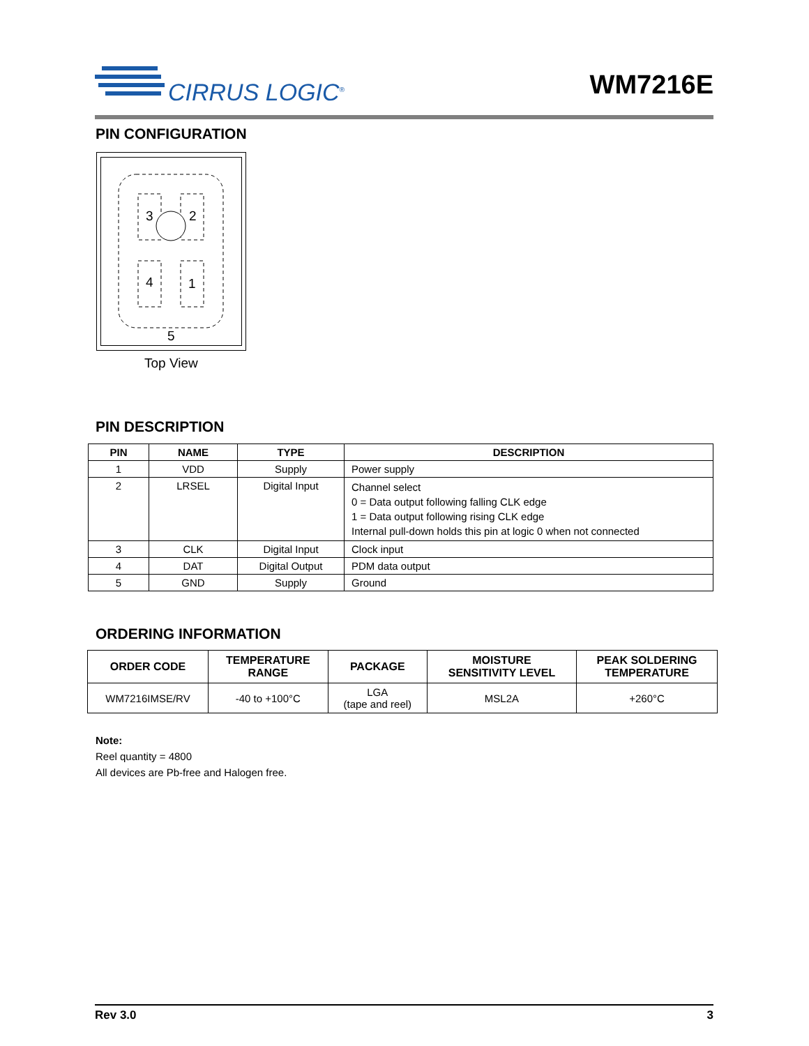CIRRUS LOGIC<sup>®</sup> WM7216E
PIN CONFIGURATION
3
2
4
1
5
Top View
PIN DESCRIPTION
| PIN | NAME | TYPE | DESCRIPTION |
| --- | --- | --- | --- |
| 1 | VDD | Supply | Power supply |
| 2 | LRSEL | Digital Input | Channel select 0 = Data output following falling CLK edge 1 = Data output following rising CLK edge Internal pull-down holds this pin at logic 0 when not connected |
| 3 | CLK | Digital Input | Clock input |
| 4 | DAT | Digital Output | PDM data output |
| 5 | GND | Supply | Ground |
ORDERING INFORMATION
| ORDER CODE | TEMPERATURE RANGE | PACKAGE | MOISTURE SENSITIVITY LEVEL | PEAK SOLDERING TEMPERATURE |
| --- | --- | --- | --- | --- |
| WM7216IMSE/RV | -40 to +100°C | LGA (tape and reel) | MSL2A | +260°C |
Note:
Reel quantity = 4800
All devices are Pb-free and Halogen free.
Rev 3.0 3